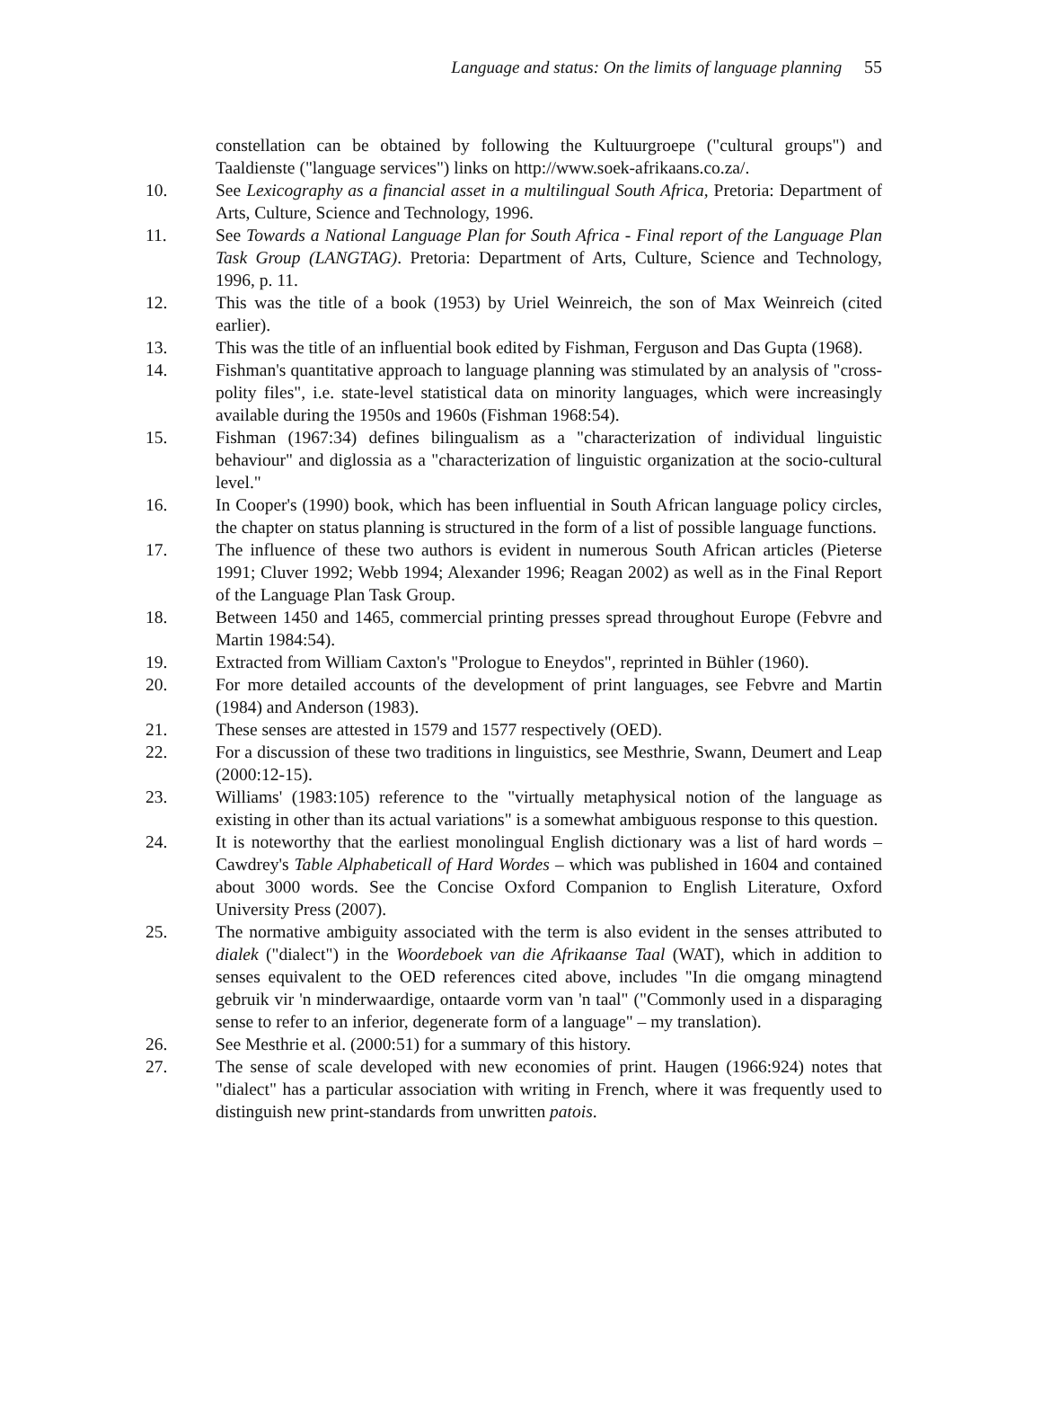Language and status: On the limits of language planning 55
constellation can be obtained by following the Kultuurgroepe ("cultural groups") and Taaldienste ("language services") links on http://www.soek-afrikaans.co.za/.
10. See Lexicography as a financial asset in a multilingual South Africa, Pretoria: Department of Arts, Culture, Science and Technology, 1996.
11. See Towards a National Language Plan for South Africa - Final report of the Language Plan Task Group (LANGTAG). Pretoria: Department of Arts, Culture, Science and Technology, 1996, p. 11.
12. This was the title of a book (1953) by Uriel Weinreich, the son of Max Weinreich (cited earlier).
13. This was the title of an influential book edited by Fishman, Ferguson and Das Gupta (1968).
14. Fishman's quantitative approach to language planning was stimulated by an analysis of "cross-polity files", i.e. state-level statistical data on minority languages, which were increasingly available during the 1950s and 1960s (Fishman 1968:54).
15. Fishman (1967:34) defines bilingualism as a "characterization of individual linguistic behaviour" and diglossia as a "characterization of linguistic organization at the socio-cultural level."
16. In Cooper's (1990) book, which has been influential in South African language policy circles, the chapter on status planning is structured in the form of a list of possible language functions.
17. The influence of these two authors is evident in numerous South African articles (Pieterse 1991; Cluver 1992; Webb 1994; Alexander 1996; Reagan 2002) as well as in the Final Report of the Language Plan Task Group.
18. Between 1450 and 1465, commercial printing presses spread throughout Europe (Febvre and Martin 1984:54).
19. Extracted from William Caxton's "Prologue to Eneydos", reprinted in Bühler (1960).
20. For more detailed accounts of the development of print languages, see Febvre and Martin (1984) and Anderson (1983).
21. These senses are attested in 1579 and 1577 respectively (OED).
22. For a discussion of these two traditions in linguistics, see Mesthrie, Swann, Deumert and Leap (2000:12-15).
23. Williams' (1983:105) reference to the "virtually metaphysical notion of the language as existing in other than its actual variations" is a somewhat ambiguous response to this question.
24. It is noteworthy that the earliest monolingual English dictionary was a list of hard words – Cawdrey's Table Alphabeticall of Hard Wordes – which was published in 1604 and contained about 3000 words. See the Concise Oxford Companion to English Literature, Oxford University Press (2007).
25. The normative ambiguity associated with the term is also evident in the senses attributed to dialek ("dialect") in the Woordeboek van die Afrikaanse Taal (WAT), which in addition to senses equivalent to the OED references cited above, includes "In die omgang minagtend gebruik vir 'n minderwaardige, ontaarde vorm van 'n taal" ("Commonly used in a disparaging sense to refer to an inferior, degenerate form of a language" – my translation).
26. See Mesthrie et al. (2000:51) for a summary of this history.
27. The sense of scale developed with new economies of print. Haugen (1966:924) notes that "dialect" has a particular association with writing in French, where it was frequently used to distinguish new print-standards from unwritten patois.